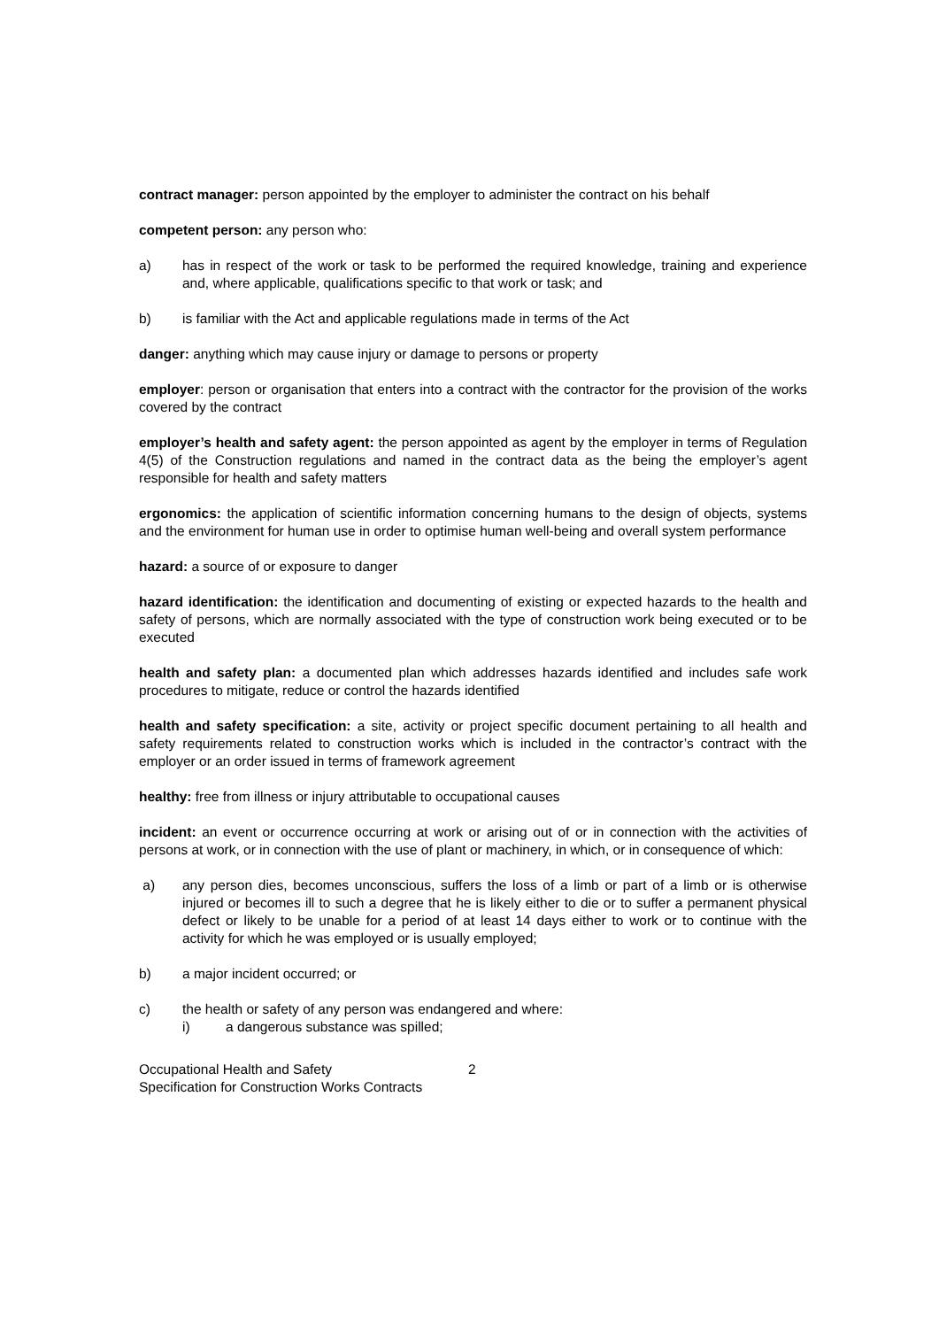contract manager: person appointed by the employer to administer the contract on his behalf
competent person: any person who:
a) has in respect of the work or task to be performed the required knowledge, training and experience and, where applicable, qualifications specific to that work or task; and
b) is familiar with the Act and applicable regulations made in terms of the Act
danger: anything which may cause injury or damage to persons or property
employer: person or organisation that enters into a contract with the contractor for the provision of the works covered by the contract
employer’s health and safety agent: the person appointed as agent by the employer in terms of Regulation 4(5) of the Construction regulations and named in the contract data as the being the employer’s agent responsible for health and safety matters
ergonomics: the application of scientific information concerning humans to the design of objects, systems and the environment for human use in order to optimise human well-being and overall system performance
hazard: a source of or exposure to danger
hazard identification: the identification and documenting of existing or expected hazards to the health and safety of persons, which are normally associated with the type of construction work being executed or to be executed
health and safety plan: a documented plan which addresses hazards identified and includes safe work procedures to mitigate, reduce or control the hazards identified
health and safety specification: a site, activity or project specific document pertaining to all health and safety requirements related to construction works which is included in the contractor’s contract with the employer or an order issued in terms of framework agreement
healthy: free from illness or injury attributable to occupational causes
incident: an event or occurrence occurring at work or arising out of or in connection with the activities of persons at work, or in connection with the use of plant or machinery, in which, or in consequence of which:
a) any person dies, becomes unconscious, suffers the loss of a limb or part of a limb or is otherwise injured or becomes ill to such a degree that he is likely either to die or to suffer a permanent physical defect or likely to be unable for a period of at least 14 days either to work or to continue with the activity for which he was employed or is usually employed;
b) a major incident occurred; or
c) the health or safety of any person was endangered and where:
i) a dangerous substance was spilled;
Occupational Health and Safety
Specification for Construction Works Contracts
2